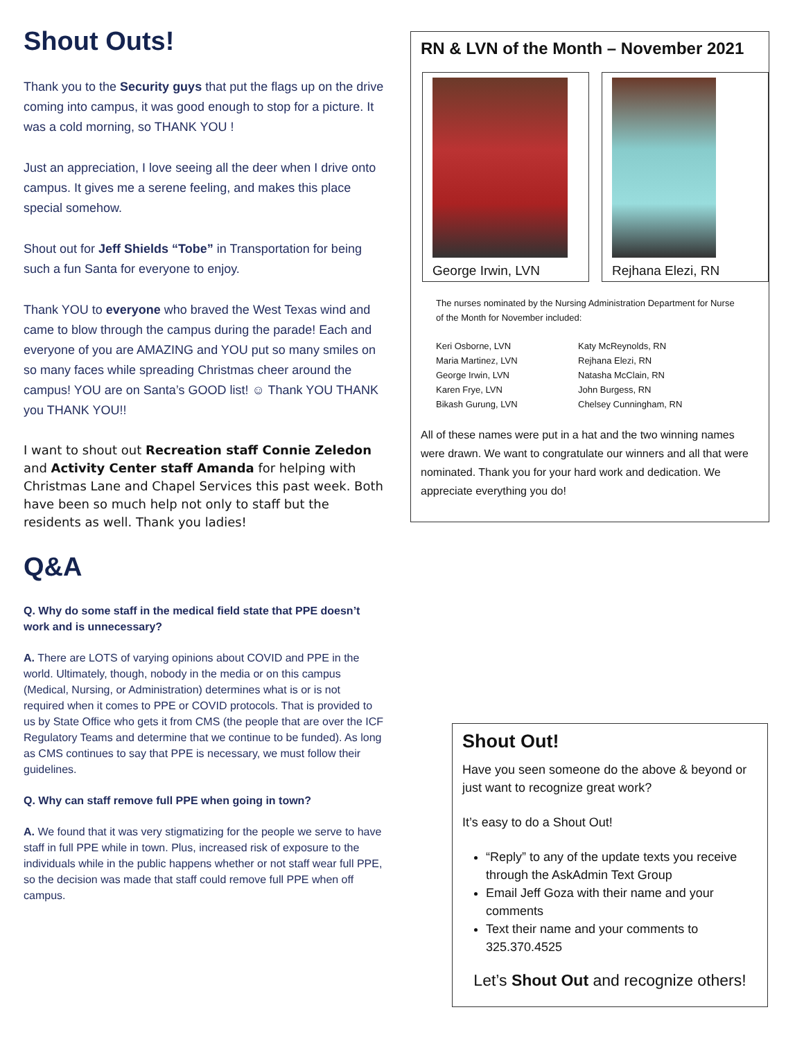Shout Outs!
Thank you to the Security guys that put the flags up on the drive coming into campus, it was good enough to stop for a picture. It was a cold morning, so THANK YOU !
Just an appreciation, I love seeing all the deer when I drive onto campus. It gives me a serene feeling, and makes this place special somehow.
Shout out for Jeff Shields “Tobe” in Transportation for being such a fun Santa for everyone to enjoy.
Thank YOU to everyone who braved the West Texas wind and came to blow through the campus during the parade! Each and everyone of you are AMAZING and YOU put so many smiles on so many faces while spreading Christmas cheer around the campus! YOU are on Santa’s GOOD list! ☺ Thank YOU THANK you THANK YOU!!
I want to shout out Recreation staff Connie Zeledon and Activity Center staff Amanda for helping with Christmas Lane and Chapel Services this past week. Both have been so much help not only to staff but the residents as well. Thank you ladies!
Q&A
Q. Why do some staff in the medical field state that PPE doesn’t work and is unnecessary?
A. There are LOTS of varying opinions about COVID and PPE in the world. Ultimately, though, nobody in the media or on this campus (Medical, Nursing, or Administration) determines what is or is not required when it comes to PPE or COVID protocols. That is provided to us by State Office who gets it from CMS (the people that are over the ICF Regulatory Teams and determine that we continue to be funded). As long as CMS continues to say that PPE is necessary, we must follow their guidelines.
Q. Why can staff remove full PPE when going in town?
A. We found that it was very stigmatizing for the people we serve to have staff in full PPE while in town. Plus, increased risk of exposure to the individuals while in the public happens whether or not staff wear full PPE, so the decision was made that staff could remove full PPE when off campus.
RN & LVN of the Month – November 2021
George Irwin, LVN Rejhana Elezi, RN
The nurses nominated by the Nursing Administration Department for Nurse of the Month for November included:
Keri Osborne, LVN
Maria Martinez, LVN
George Irwin, LVN
Karen Frye, LVN
Bikash Gurung, LVN
Katy McReynolds, RN
Rejhana Elezi, RN
Natasha McClain, RN
John Burgess, RN
Chelsey Cunningham, RN
All of these names were put in a hat and the two winning names were drawn. We want to congratulate our winners and all that were nominated. Thank you for your hard work and dedication. We appreciate everything you do!
Shout Out!
Have you seen someone do the above & beyond or just want to recognize great work?
It’s easy to do a Shout Out!
“Reply” to any of the update texts you receive through the AskAdmin Text Group
Email Jeff Goza with their name and your comments
Text their name and your comments to 325.370.4525
Let’s Shout Out and recognize others!